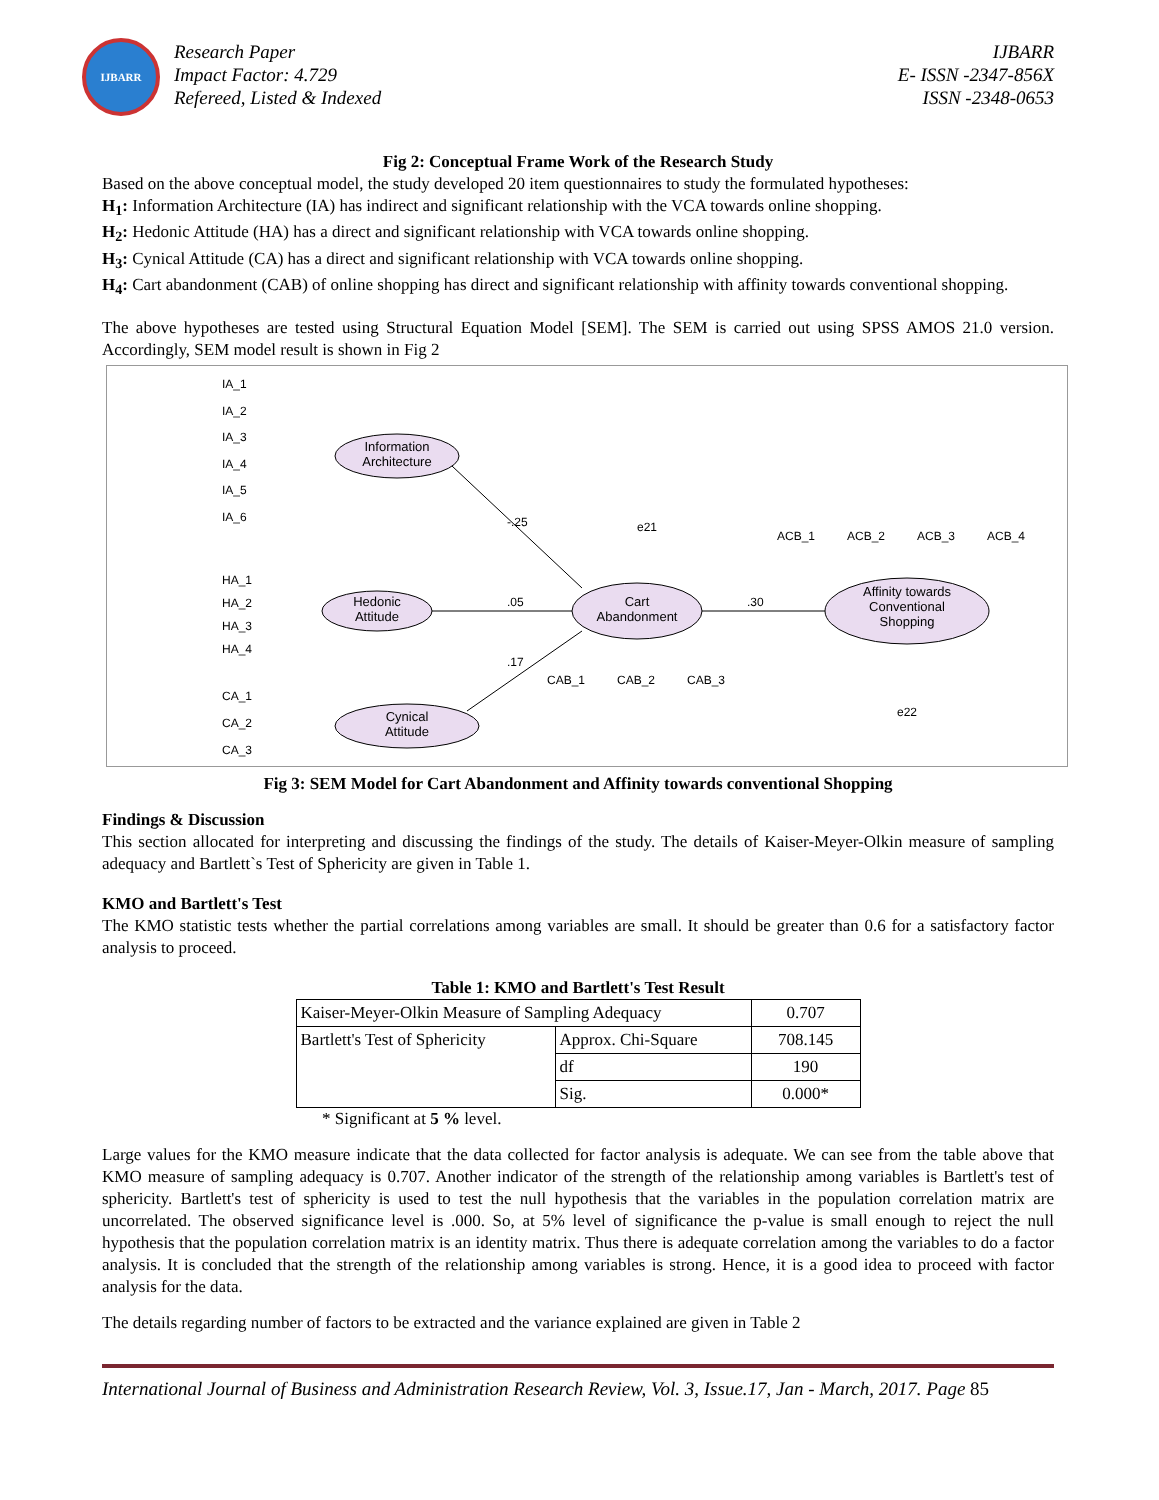IJBARR
Research Paper
Impact Factor: 4.729
Refereed, Listed & Indexed
IJBARR
E- ISSN -2347-856X
ISSN -2348-0653
Fig 2: Conceptual Frame Work of the Research Study
Based on the above conceptual model, the study developed 20 item questionnaires to study the formulated hypotheses:
H<sub>1</sub>: Information Architecture (IA) has indirect and significant relationship with the VCA towards online shopping.
H<sub>2</sub>: Hedonic Attitude (HA) has a direct and significant relationship with VCA towards online shopping.
H<sub>3</sub>: Cynical Attitude (CA) has a direct and significant relationship with VCA towards online shopping.
H<sub>4</sub>: Cart abandonment (CAB) of online shopping has direct and significant relationship with affinity towards conventional shopping.
The above hypotheses are tested using Structural Equation Model [SEM]. The SEM is carried out using SPSS AMOS 21.0 version. Accordingly, SEM model result is shown in Fig 2
Information
Architecture
Hedonic
Attitude
Cynical
Attitude
Cart
Abandonment
Affinity towards
Conventional
Shopping
IA_1
IA_2
IA_3
IA_4
IA_5
IA_6
HA_1
HA_2
HA_3
HA_4
CA_1
CA_2
CA_3
CAB_1
CAB_2
CAB_3
ACB_1
ACB_2
ACB_3
ACB_4
e21
e22
-.25
.05
.30
.17
Fig 3: SEM Model for Cart Abandonment and Affinity towards conventional Shopping
Findings & Discussion
This section allocated for interpreting and discussing the findings of the study. The details of Kaiser-Meyer-Olkin measure of sampling adequacy and Bartlett`s Test of Sphericity are given in Table 1.
KMO and Bartlett's Test
The KMO statistic tests whether the partial correlations among variables are small. It should be greater than 0.6 for a satisfactory factor analysis to proceed.
Table 1: KMO and Bartlett's Test Result
| Kaiser-Meyer-Olkin Measure of Sampling Adequacy | | 0.707 |
| Bartlett's Test of Sphericity | Approx. Chi-Square | 708.145 |
| | df | 190 |
| | Sig. | 0.000* |
* Significant at 5 % level.
Large values for the KMO measure indicate that the data collected for factor analysis is adequate. We can see from the table above that KMO measure of sampling adequacy is 0.707. Another indicator of the strength of the relationship among variables is Bartlett's test of sphericity. Bartlett's test of sphericity is used to test the null hypothesis that the variables in the population correlation matrix are uncorrelated. The observed significance level is .000. So, at 5% level of significance the p-value is small enough to reject the null hypothesis that the population correlation matrix is an identity matrix. Thus there is adequate correlation among the variables to do a factor analysis. It is concluded that the strength of the relationship among variables is strong. Hence, it is a good idea to proceed with factor analysis for the data.
The details regarding number of factors to be extracted and the variance explained are given in Table 2
International Journal of Business and Administration Research Review, Vol. 3, Issue.17, Jan - March, 2017. Page 85